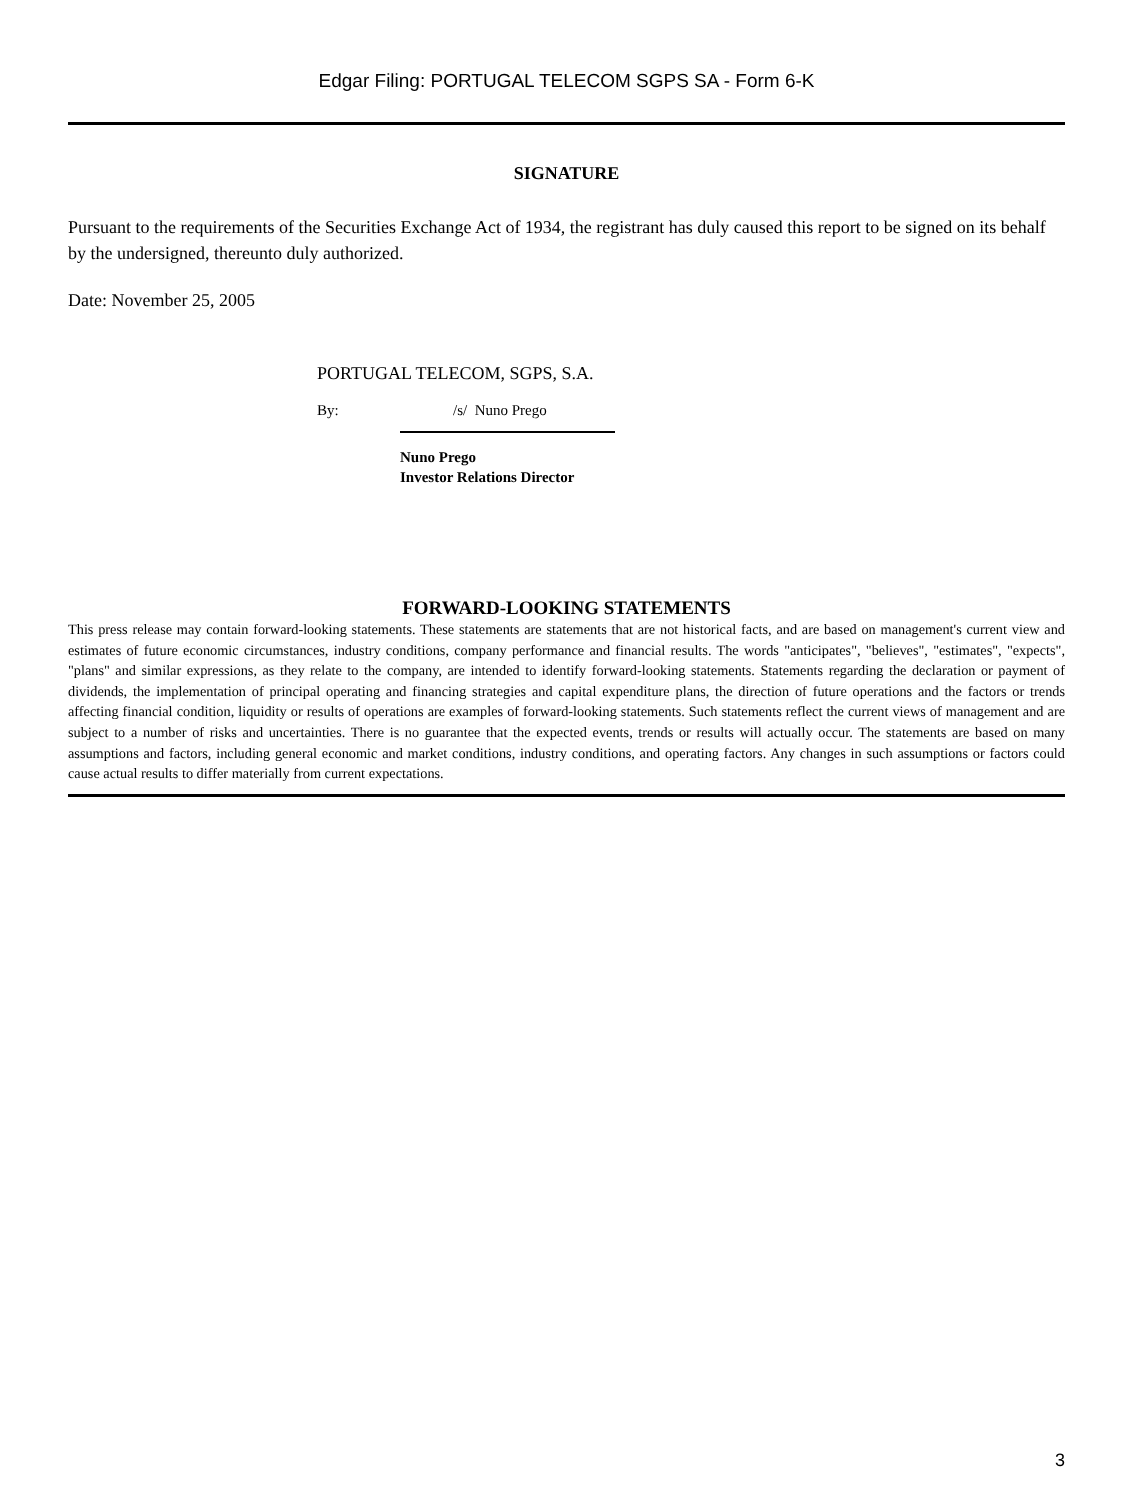Edgar Filing: PORTUGAL TELECOM SGPS SA - Form 6-K
SIGNATURE
Pursuant to the requirements of the Securities Exchange Act of 1934, the registrant has duly caused this report to be signed on its behalf by the undersigned, thereunto duly authorized.
Date: November 25, 2005
PORTUGAL TELECOM, SGPS, S.A.
By: /s/ Nuno Prego
Nuno Prego
Investor Relations Director
FORWARD-LOOKING STATEMENTS
This press release may contain forward-looking statements. These statements are statements that are not historical facts, and are based on management's current view and estimates of future economic circumstances, industry conditions, company performance and financial results. The words "anticipates", "believes", "estimates", "expects", "plans" and similar expressions, as they relate to the company, are intended to identify forward-looking statements. Statements regarding the declaration or payment of dividends, the implementation of principal operating and financing strategies and capital expenditure plans, the direction of future operations and the factors or trends affecting financial condition, liquidity or results of operations are examples of forward-looking statements. Such statements reflect the current views of management and are subject to a number of risks and uncertainties. There is no guarantee that the expected events, trends or results will actually occur. The statements are based on many assumptions and factors, including general economic and market conditions, industry conditions, and operating factors. Any changes in such assumptions or factors could cause actual results to differ materially from current expectations.
3